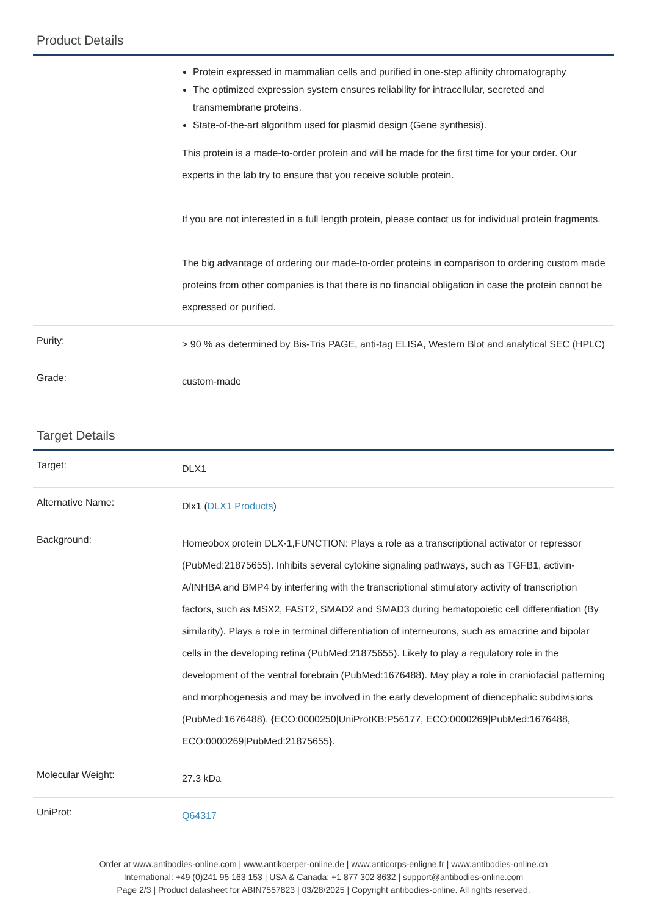Product Details
| | Protein expressed in mammalian cells and purified in one-step affinity chromatography The optimized expression system ensures reliability for intracellular, secreted and transmembrane proteins. State-of-the-art algorithm used for plasmid design (Gene synthesis). This protein is a made-to-order protein and will be made for the first time for your order. Our experts in the lab try to ensure that you receive soluble protein. If you are not interested in a full length protein, please contact us for individual protein fragments. The big advantage of ordering our made-to-order proteins in comparison to ordering custom made proteins from other companies is that there is no financial obligation in case the protein cannot be expressed or purified. |
| Purity: | > 90 % as determined by Bis-Tris PAGE, anti-tag ELISA, Western Blot and analytical SEC (HPLC) |
| Grade: | custom-made |
Target Details
| Target: | DLX1 |
| Alternative Name: | Dlx1 ( DLX1 Products ) |
| Background: | Homeobox protein DLX-1,FUNCTION: Plays a role as a transcriptional activator or repressor (PubMed:21875655). Inhibits several cytokine signaling pathways, such as TGFB1, activin-A/INHBA and BMP4 by interfering with the transcriptional stimulatory activity of transcription factors, such as MSX2, FAST2, SMAD2 and SMAD3 during hematopoietic cell differentiation (By similarity). Plays a role in terminal differentiation of interneurons, such as amacrine and bipolar cells in the developing retina (PubMed:21875655). Likely to play a regulatory role in the development of the ventral forebrain (PubMed:1676488). May play a role in craniofacial patterning and morphogenesis and may be involved in the early development of diencephalic subdivisions (PubMed:1676488). {ECO:0000250/UniProtKB:P56177, ECO:0000269/PubMed:1676488, ECO:0000269/PubMed:21875655}. |
| Molecular Weight: | 27.3 kDa |
| UniProt: | Q64317 |
Order at www.antibodies-online.com | www.antikoerper-online.de | www.anticorps-enligne.fr | www.antibodies-online.cn
International: +49 (0)241 95 163 153 | USA & Canada: +1 877 302 8632 | support@antibodies-online.com
Page 2/3 | Product datasheet for ABIN7557823 | 03/28/2025 | Copyright antibodies-online. All rights reserved.